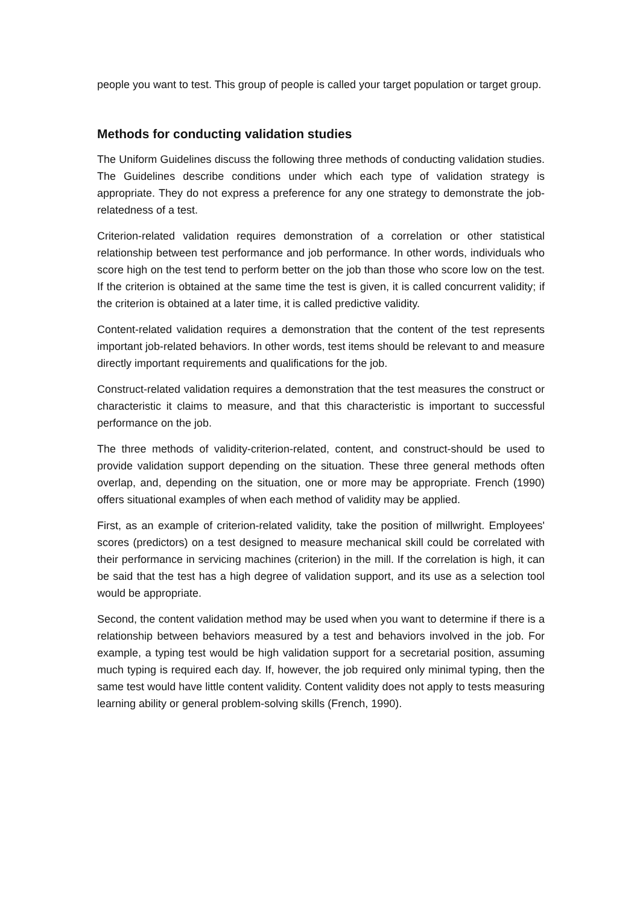people you want to test. This group of people is called your target population or target group.
Methods for conducting validation studies
The Uniform Guidelines discuss the following three methods of conducting validation studies. The Guidelines describe conditions under which each type of validation strategy is appropriate. They do not express a preference for any one strategy to demonstrate the job-relatedness of a test.
Criterion-related validation requires demonstration of a correlation or other statistical relationship between test performance and job performance. In other words, individuals who score high on the test tend to perform better on the job than those who score low on the test. If the criterion is obtained at the same time the test is given, it is called concurrent validity; if the criterion is obtained at a later time, it is called predictive validity.
Content-related validation requires a demonstration that the content of the test represents important job-related behaviors. In other words, test items should be relevant to and measure directly important requirements and qualifications for the job.
Construct-related validation requires a demonstration that the test measures the construct or characteristic it claims to measure, and that this characteristic is important to successful performance on the job.
The three methods of validity-criterion-related, content, and construct-should be used to provide validation support depending on the situation. These three general methods often overlap, and, depending on the situation, one or more may be appropriate. French (1990) offers situational examples of when each method of validity may be applied.
First, as an example of criterion-related validity, take the position of millwright. Employees' scores (predictors) on a test designed to measure mechanical skill could be correlated with their performance in servicing machines (criterion) in the mill. If the correlation is high, it can be said that the test has a high degree of validation support, and its use as a selection tool would be appropriate.
Second, the content validation method may be used when you want to determine if there is a relationship between behaviors measured by a test and behaviors involved in the job. For example, a typing test would be high validation support for a secretarial position, assuming much typing is required each day. If, however, the job required only minimal typing, then the same test would have little content validity. Content validity does not apply to tests measuring learning ability or general problem-solving skills (French, 1990).